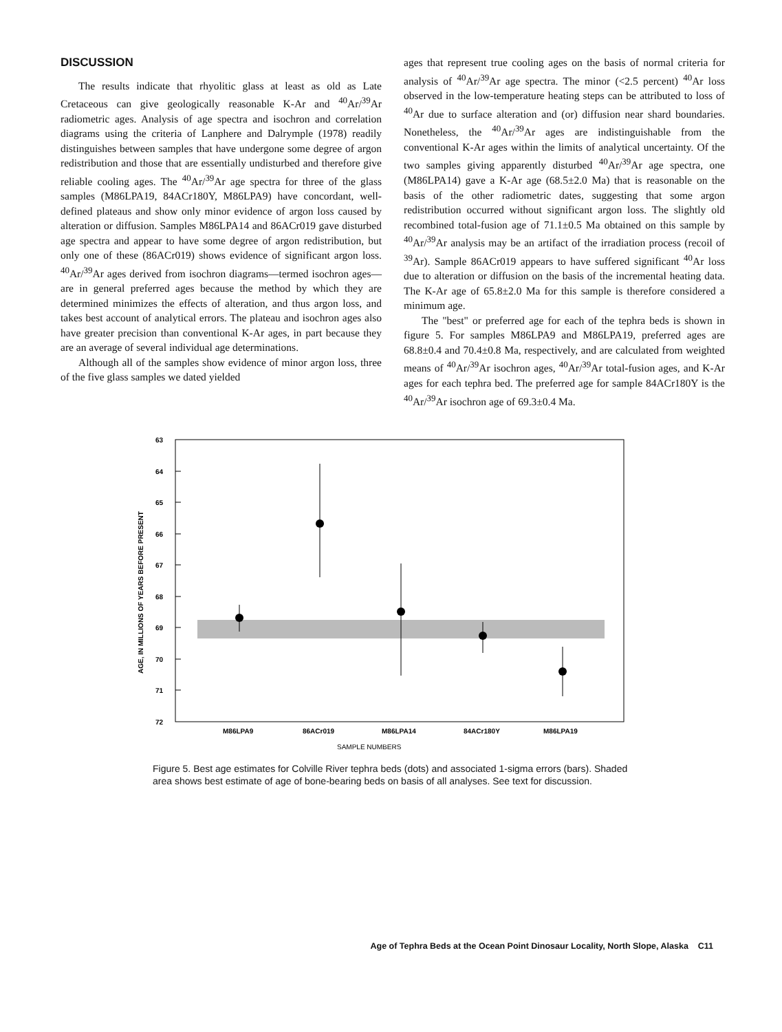DISCUSSION
The results indicate that rhyolitic glass at least as old as Late Cretaceous can give geologically reasonable K-Ar and <sup>40</sup>Ar/<sup>39</sup>Ar radiometric ages. Analysis of age spectra and isochron and correlation diagrams using the criteria of Lanphere and Dalrymple (1978) readily distinguishes between samples that have undergone some degree of argon redistribution and those that are essentially undisturbed and therefore give reliable cooling ages. The <sup>40</sup>Ar/<sup>39</sup>Ar age spectra for three of the glass samples (M86LPA19, 84ACr180Y, M86LPA9) have concordant, well-defined plateaus and show only minor evidence of argon loss caused by alteration or diffusion. Samples M86LPA14 and 86ACr019 gave disturbed age spectra and appear to have some degree of argon redistribution, but only one of these (86ACr019) shows evidence of significant argon loss. <sup>40</sup>Ar/<sup>39</sup>Ar ages derived from isochron diagrams—termed isochron ages—are in general preferred ages because the method by which they are determined minimizes the effects of alteration, and thus argon loss, and takes best account of analytical errors. The plateau and isochron ages also have greater precision than conventional K-Ar ages, in part because they are an average of several individual age determinations.
Although all of the samples show evidence of minor argon loss, three of the five glass samples we dated yielded
ages that represent true cooling ages on the basis of normal criteria for analysis of <sup>40</sup>Ar/<sup>39</sup>Ar age spectra. The minor (<2.5 percent) <sup>40</sup>Ar loss observed in the low-temperature heating steps can be attributed to loss of <sup>40</sup>Ar due to surface alteration and (or) diffusion near shard boundaries. Nonetheless, the <sup>40</sup>Ar/<sup>39</sup>Ar ages are indistinguishable from the conventional K-Ar ages within the limits of analytical uncertainty. Of the two samples giving apparently disturbed <sup>40</sup>Ar/<sup>39</sup>Ar age spectra, one (M86LPA14) gave a K-Ar age (68.5±2.0 Ma) that is reasonable on the basis of the other radiometric dates, suggesting that some argon redistribution occurred without significant argon loss. The slightly old recombined total-fusion age of 71.1±0.5 Ma obtained on this sample by <sup>40</sup>Ar/<sup>39</sup>Ar analysis may be an artifact of the irradiation process (recoil of <sup>39</sup>Ar). Sample 86ACr019 appears to have suffered significant <sup>40</sup>Ar loss due to alteration or diffusion on the basis of the incremental heating data. The K-Ar age of 65.8±2.0 Ma for this sample is therefore considered a minimum age.
The "best" or preferred age for each of the tephra beds is shown in figure 5. For samples M86LPA9 and M86LPA19, preferred ages are 68.8±0.4 and 70.4±0.8 Ma, respectively, and are calculated from weighted means of <sup>40</sup>Ar/<sup>39</sup>Ar isochron ages, <sup>40</sup>Ar/<sup>39</sup>Ar total-fusion ages, and K-Ar ages for each tephra bed. The preferred age for sample 84ACr180Y is the <sup>40</sup>Ar/<sup>39</sup>Ar isochron age of 69.3±0.4 Ma.
63
64
65
66
67
68
69
70
71
72
M86LPA9
86ACr019
M86LPA14
84ACr180Y
M86LPA19
SAMPLE NUMBERS
AGE, IN MILLIONS OF YEARS BEFORE PRESENT
Figure 5. Best age estimates for Colville River tephra beds (dots) and associated 1-sigma errors (bars). Shaded area shows best estimate of age of bone-bearing beds on basis of all analyses. See text for discussion.
Age of Tephra Beds at the Ocean Point Dinosaur Locality, North Slope, Alaska C11